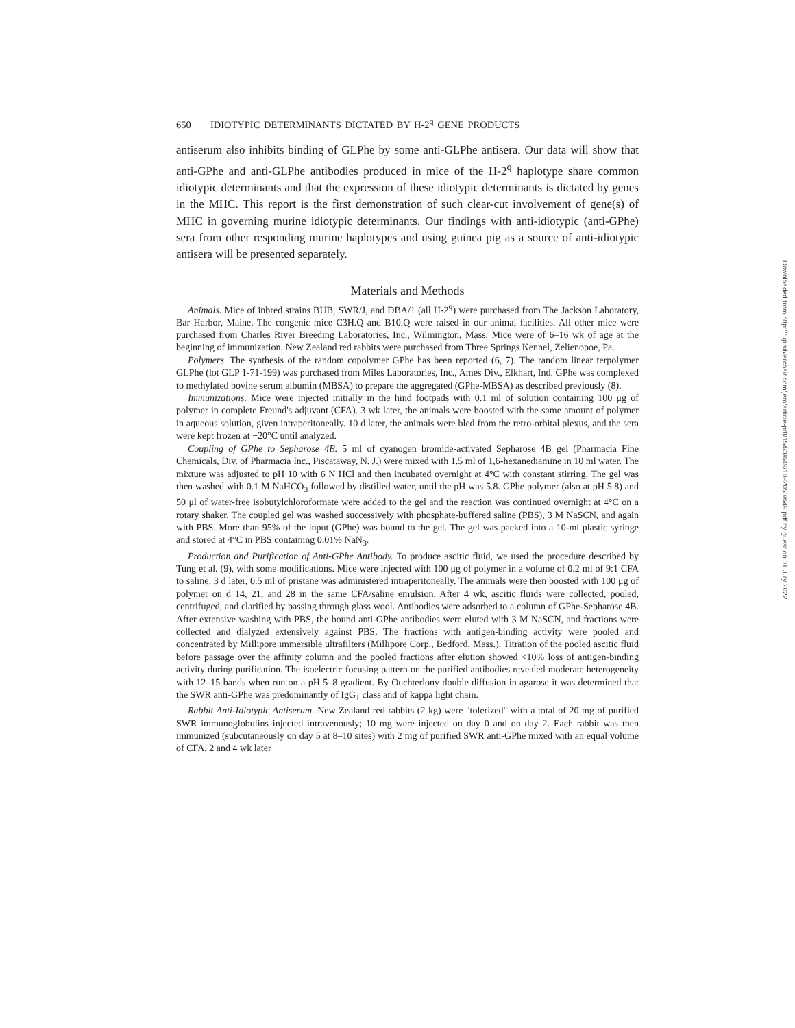650 IDIOTYPIC DETERMINANTS DICTATED BY H-2<sup>q</sup> GENE PRODUCTS
antiserum also inhibits binding of GLPhe by some anti-GLPhe antisera. Our data will show that anti-GPhe and anti-GLPhe antibodies produced in mice of the H-2<sup>q</sup> haplotype share common idiotypic determinants and that the expression of these idiotypic determinants is dictated by genes in the MHC. This report is the first demonstration of such clear-cut involvement of gene(s) of MHC in governing murine idiotypic determinants. Our findings with anti-idiotypic (anti-GPhe) sera from other responding murine haplotypes and using guinea pig as a source of anti-idiotypic antisera will be presented separately.
Materials and Methods
Animals. Mice of inbred strains BUB, SWR/J, and DBA/1 (all H-2<sup>q</sup>) were purchased from The Jackson Laboratory, Bar Harbor, Maine. The congenic mice C3H.Q and B10.Q were raised in our animal facilities. All other mice were purchased from Charles River Breeding Laboratories, Inc., Wilmington, Mass. Mice were of 6–16 wk of age at the beginning of immunization. New Zealand red rabbits were purchased from Three Springs Kennel, Zelienopoe, Pa.
Polymers. The synthesis of the random copolymer GPhe has been reported (6, 7). The random linear terpolymer GLPhe (lot GLP 1-71-199) was purchased from Miles Laboratories, Inc., Ames Div., Elkhart, Ind. GPhe was complexed to methylated bovine serum albumin (MBSA) to prepare the aggregated (GPhe-MBSA) as described previously (8).
Immunizations. Mice were injected initially in the hind footpads with 0.1 ml of solution containing 100 μg of polymer in complete Freund's adjuvant (CFA). 3 wk later, the animals were boosted with the same amount of polymer in aqueous solution, given intraperitoneally. 10 d later, the animals were bled from the retro-orbital plexus, and the sera were kept frozen at −20°C until analyzed.
Coupling of GPhe to Sepharose 4B. 5 ml of cyanogen bromide-activated Sepharose 4B gel (Pharmacia Fine Chemicals, Div. of Pharmacia Inc., Piscataway, N. J.) were mixed with 1.5 ml of 1,6-hexanediamine in 10 ml water. The mixture was adjusted to pH 10 with 6 N HCl and then incubated overnight at 4°C with constant stirring. The gel was then washed with 0.1 M NaHCO<sub>3</sub> followed by distilled water, until the pH was 5.8. GPhe polymer (also at pH 5.8) and 50 μl of water-free isobutylchloroformate were added to the gel and the reaction was continued overnight at 4°C on a rotary shaker. The coupled gel was washed successively with phosphate-buffered saline (PBS), 3 M NaSCN, and again with PBS. More than 95% of the input (GPhe) was bound to the gel. The gel was packed into a 10-ml plastic syringe and stored at 4°C in PBS containing 0.01% NaN<sub>3</sub>.
Production and Purification of Anti-GPhe Antibody. To produce ascitic fluid, we used the procedure described by Tung et al. (9), with some modifications. Mice were injected with 100 μg of polymer in a volume of 0.2 ml of 9:1 CFA to saline. 3 d later, 0.5 ml of pristane was administered intraperitoneally. The animals were then boosted with 100 μg of polymer on d 14, 21, and 28 in the same CFA/saline emulsion. After 4 wk, ascitic fluids were collected, pooled, centrifuged, and clarified by passing through glass wool. Antibodies were adsorbed to a column of GPhe-Sepharose 4B. After extensive washing with PBS, the bound anti-GPhe antibodies were eluted with 3 M NaSCN, and fractions were collected and dialyzed extensively against PBS. The fractions with antigen-binding activity were pooled and concentrated by Millipore immersible ultrafilters (Millipore Corp., Bedford, Mass.). Titration of the pooled ascitic fluid before passage over the affinity column and the pooled fractions after elution showed <10% loss of antigen-binding activity during purification. The isoelectric focusing pattern on the purified antibodies revealed moderate heterogeneity with 12–15 bands when run on a pH 5–8 gradient. By Ouchterlony double diffusion in agarose it was determined that the SWR anti-GPhe was predominantly of IgG<sub>1</sub> class and of kappa light chain.
Rabbit Anti-Idiotypic Antiserum. New Zealand red rabbits (2 kg) were "tolerized" with a total of 20 mg of purified SWR immunoglobulins injected intravenously; 10 mg were injected on day 0 and on day 2. Each rabbit was then immunized (subcutaneously on day 5 at 8–10 sites) with 2 mg of purified SWR anti-GPhe mixed with an equal volume of CFA. 2 and 4 wk later
Downloaded from http://rup.silverchair.com/jem/article-pdf/154/3/649/1092050/649.pdf by guest on 01 July 2022